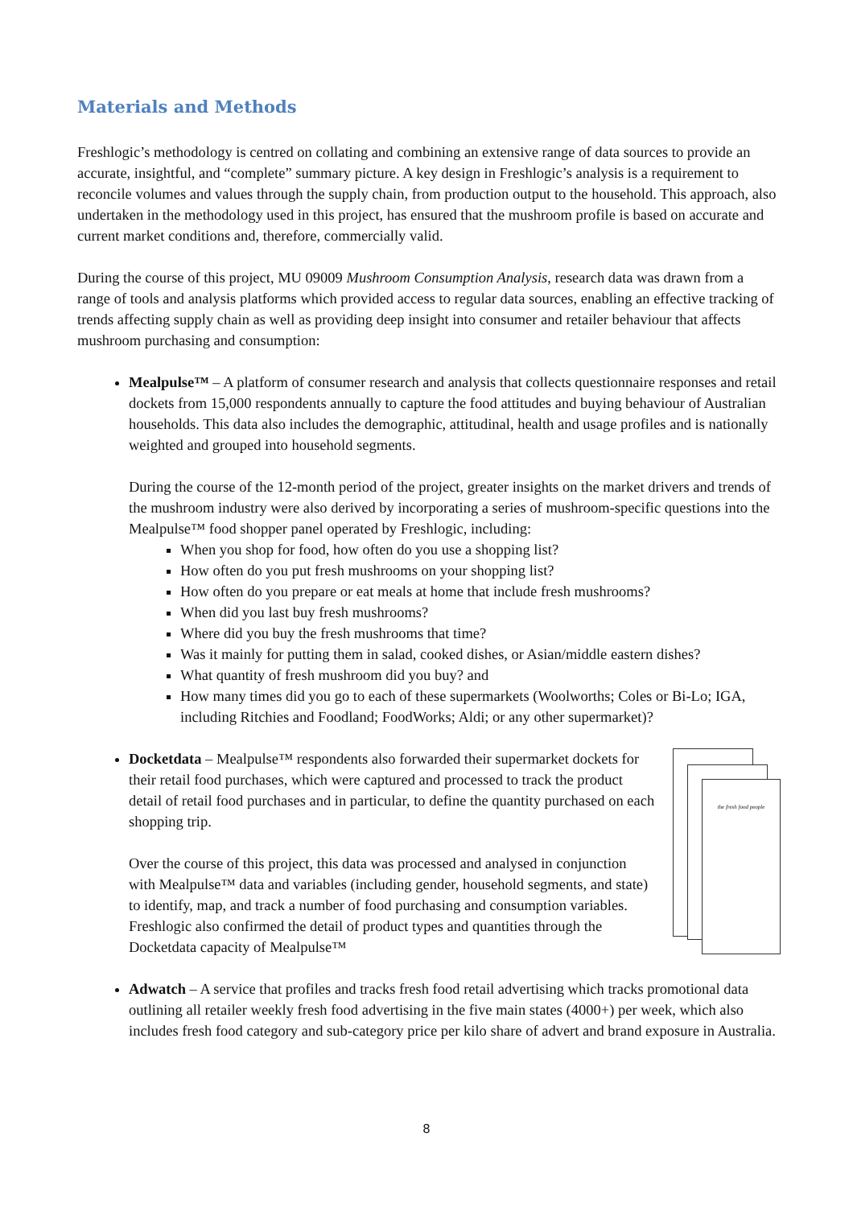Materials and Methods
Freshlogic’s methodology is centred on collating and combining an extensive range of data sources to provide an accurate, insightful, and “complete” summary picture. A key design in Freshlogic’s analysis is a requirement to reconcile volumes and values through the supply chain, from production output to the household. This approach, also undertaken in the methodology used in this project, has ensured that the mushroom profile is based on accurate and current market conditions and, therefore, commercially valid.
During the course of this project, MU 09009 Mushroom Consumption Analysis, research data was drawn from a range of tools and analysis platforms which provided access to regular data sources, enabling an effective tracking of trends affecting supply chain as well as providing deep insight into consumer and retailer behaviour that affects mushroom purchasing and consumption:
Mealpulse™ – A platform of consumer research and analysis that collects questionnaire responses and retail dockets from 15,000 respondents annually to capture the food attitudes and buying behaviour of Australian households. This data also includes the demographic, attitudinal, health and usage profiles and is nationally weighted and grouped into household segments.
During the course of the 12-month period of the project, greater insights on the market drivers and trends of the mushroom industry were also derived by incorporating a series of mushroom-specific questions into the Mealpulse™ food shopper panel operated by Freshlogic, including:
When you shop for food, how often do you use a shopping list?
How often do you put fresh mushrooms on your shopping list?
How often do you prepare or eat meals at home that include fresh mushrooms?
When did you last buy fresh mushrooms?
Where did you buy the fresh mushrooms that time?
Was it mainly for putting them in salad, cooked dishes, or Asian/middle eastern dishes?
What quantity of fresh mushroom did you buy? and
How many times did you go to each of these supermarkets (Woolworths; Coles or Bi-Lo; IGA, including Ritchies and Foodland; FoodWorks; Aldi; or any other supermarket)?
the fresh food people
Docketdata – Mealpulse™ respondents also forwarded their supermarket dockets for their retail food purchases, which were captured and processed to track the product detail of retail food purchases and in particular, to define the quantity purchased on each shopping trip.
Over the course of this project, this data was processed and analysed in conjunction with Mealpulse™ data and variables (including gender, household segments, and state) to identify, map, and track a number of food purchasing and consumption variables. Freshlogic also confirmed the detail of product types and quantities through the Docketdata capacity of Mealpulse™
Adwatch – A service that profiles and tracks fresh food retail advertising which tracks promotional data outlining all retailer weekly fresh food advertising in the five main states (4000+) per week, which also includes fresh food category and sub-category price per kilo share of advert and brand exposure in Australia.
8